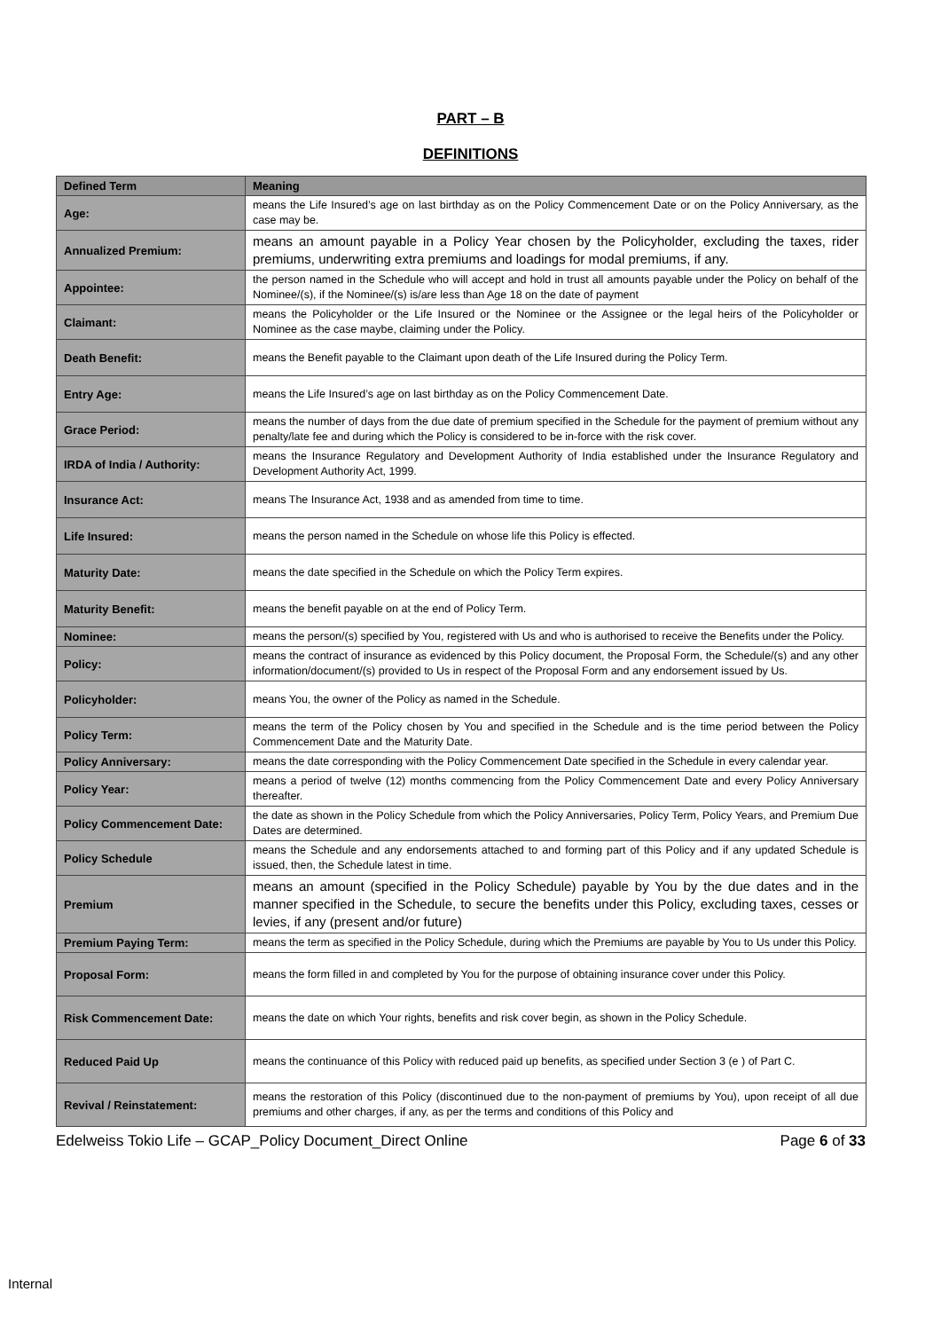PART – B
DEFINITIONS
| Defined Term | Meaning |
| --- | --- |
| Age: | means the Life Insured’s age on last birthday as on the Policy Commencement Date or on the Policy Anniversary, as the case may be. |
| Annualized Premium: | means an amount payable in a Policy Year chosen by the Policyholder, excluding the taxes, rider premiums, underwriting extra premiums and loadings for modal premiums, if any. |
| Appointee: | the person named in the Schedule who will accept and hold in trust all amounts payable under the Policy on behalf of the Nominee/(s), if the Nominee/(s) is/are less than Age 18 on the date of payment |
| Claimant: | means the Policyholder or the Life Insured or the Nominee or the Assignee or the legal heirs of the Policyholder or Nominee as the case maybe, claiming under the Policy. |
| Death Benefit: | means the Benefit payable to the Claimant upon death of the Life Insured during the Policy Term. |
| Entry Age: | means the Life Insured’s age on last birthday as on the Policy Commencement Date. |
| Grace Period: | means the number of days from the due date of premium specified in the Schedule for the payment of premium without any penalty/late fee and during which the Policy is considered to be in-force with the risk cover. |
| IRDA of India / Authority: | means the Insurance Regulatory and Development Authority of India established under the Insurance Regulatory and Development Authority Act, 1999. |
| Insurance Act: | means The Insurance Act, 1938 and as amended from time to time. |
| Life Insured: | means the person named in the Schedule on whose life this Policy is effected. |
| Maturity Date: | means the date specified in the Schedule on which the Policy Term expires. |
| Maturity Benefit: | means the benefit payable on at the end of Policy Term. |
| Nominee: | means the person/(s) specified by You, registered with Us and who is authorised to receive the Benefits under the Policy. |
| Policy: | means the contract of insurance as evidenced by this Policy document, the Proposal Form, the Schedule/(s) and any other information/document/(s) provided to Us in respect of the Proposal Form and any endorsement issued by Us. |
| Policyholder: | means You, the owner of the Policy as named in the Schedule. |
| Policy Term: | means the term of the Policy chosen by You and specified in the Schedule and is the time period between the Policy Commencement Date and the Maturity Date. |
| Policy Anniversary: | means the date corresponding with the Policy Commencement Date specified in the Schedule in every calendar year. |
| Policy Year: | means a period of twelve (12) months commencing from the Policy Commencement Date and every Policy Anniversary thereafter. |
| Policy Commencement Date: | the date as shown in the Policy Schedule from which the Policy Anniversaries, Policy Term, Policy Years, and Premium Due Dates are determined. |
| Policy Schedule | means the Schedule and any endorsements attached to and forming part of this Policy and if any updated Schedule is issued, then, the Schedule latest in time. |
| Premium | means an amount (specified in the Policy Schedule) payable by You by the due dates and in the manner specified in the Schedule, to secure the benefits under this Policy, excluding taxes, cesses or levies, if any (present and/or future) |
| Premium Paying Term: | means the term as specified in the Policy Schedule, during which the Premiums are payable by You to Us under this Policy. |
| Proposal Form: | means the form filled in and completed by You for the purpose of obtaining insurance cover under this Policy. |
| Risk Commencement Date: | means the date on which Your rights, benefits and risk cover begin, as shown in the Policy Schedule. |
| Reduced Paid Up | means the continuance of this Policy with reduced paid up benefits, as specified under Section 3 (e ) of Part C. |
| Revival / Reinstatement: | means the restoration of this Policy (discontinued due to the non-payment of premiums by You), upon receipt of all due premiums and other charges, if any, as per the terms and conditions of this Policy and |
Edelweiss Tokio Life – GCAP_Policy Document_Direct Online Page 6 of 33
Internal